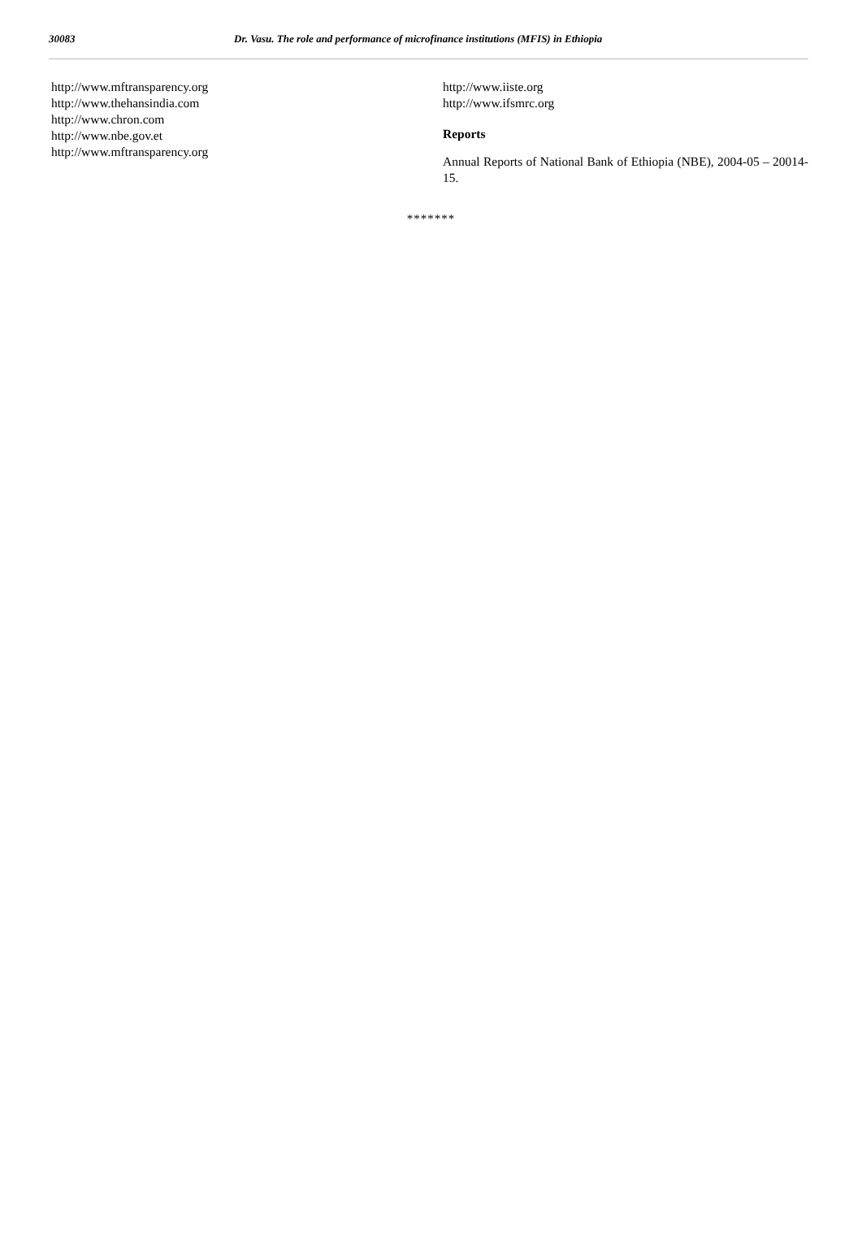30083 Dr. Vasu. The role and performance of microfinance institutions (MFIS) in Ethiopia
http://www.mftransparency.org
http://www.thehansindia.com
http://www.chron.com
http://www.nbe.gov.et
http://www.mftransparency.org
http://www.iiste.org
http://www.ifsmrc.org
Reports
Annual Reports of National Bank of Ethiopia (NBE), 2004-05 – 20014-15.
*******